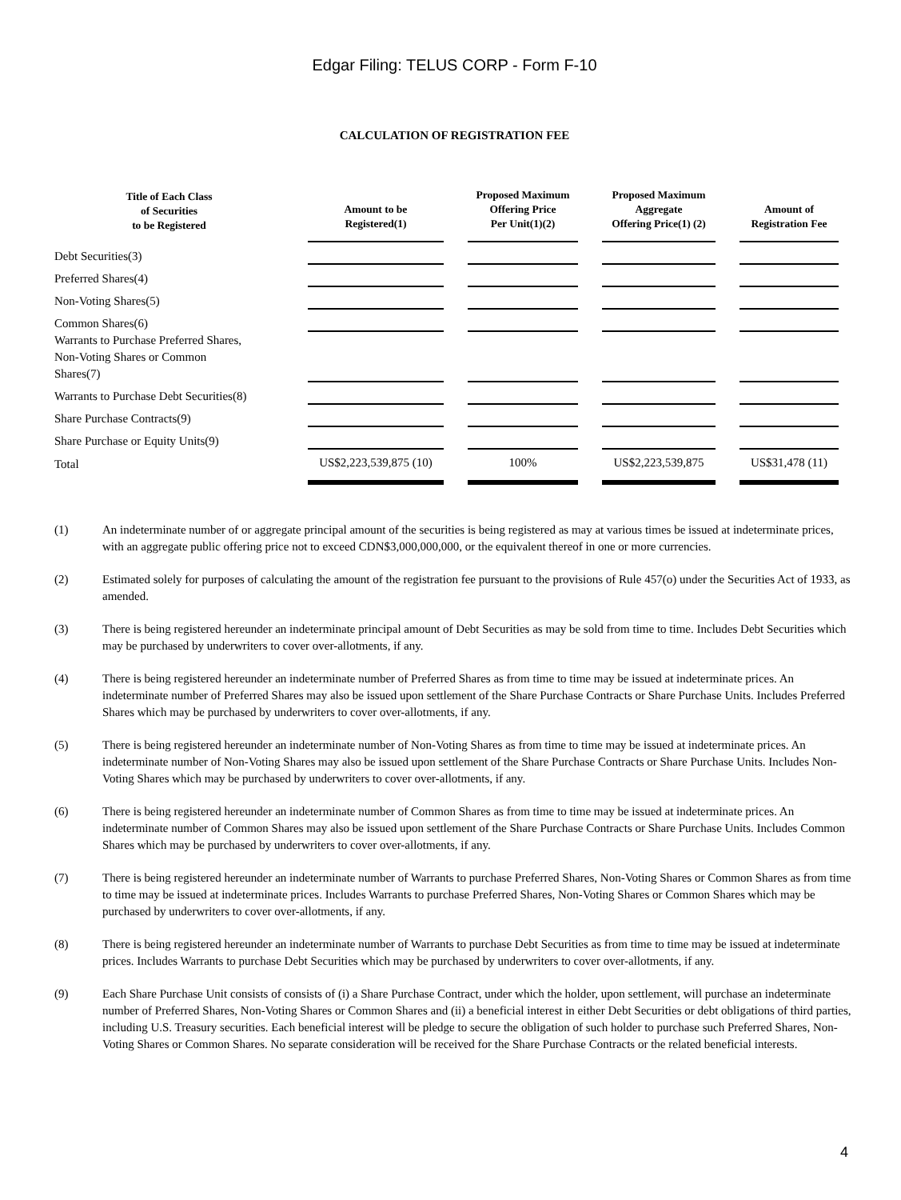Edgar Filing: TELUS CORP - Form F-10
CALCULATION OF REGISTRATION FEE
| Title of Each Class of Securities to be Registered | Amount to be Registered(1) | Proposed Maximum Offering Price Per Unit(1)(2) | Proposed Maximum Aggregate Offering Price(1) (2) | Amount of Registration Fee |
| --- | --- | --- | --- | --- |
| Debt Securities(3) | | | | |
| Preferred Shares(4) | | | | |
| Non-Voting Shares(5) | | | | |
| Common Shares(6) | | | | |
| Warrants to Purchase Preferred Shares, Non-Voting Shares or Common Shares(7) | | | | |
| Warrants to Purchase Debt Securities(8) | | | | |
| Share Purchase Contracts(9) | | | | |
| Share Purchase or Equity Units(9) | | | | |
| Total | US$2,223,539,875 (10) | 100% | US$2,223,539,875 | US$31,478 (11) |
(1) An indeterminate number of or aggregate principal amount of the securities is being registered as may at various times be issued at indeterminate prices, with an aggregate public offering price not to exceed CDN$3,000,000,000, or the equivalent thereof in one or more currencies.
(2) Estimated solely for purposes of calculating the amount of the registration fee pursuant to the provisions of Rule 457(o) under the Securities Act of 1933, as amended.
(3) There is being registered hereunder an indeterminate principal amount of Debt Securities as may be sold from time to time. Includes Debt Securities which may be purchased by underwriters to cover over-allotments, if any.
(4) There is being registered hereunder an indeterminate number of Preferred Shares as from time to time may be issued at indeterminate prices. An indeterminate number of Preferred Shares may also be issued upon settlement of the Share Purchase Contracts or Share Purchase Units. Includes Preferred Shares which may be purchased by underwriters to cover over-allotments, if any.
(5) There is being registered hereunder an indeterminate number of Non-Voting Shares as from time to time may be issued at indeterminate prices. An indeterminate number of Non-Voting Shares may also be issued upon settlement of the Share Purchase Contracts or Share Purchase Units. Includes Non-Voting Shares which may be purchased by underwriters to cover over-allotments, if any.
(6) There is being registered hereunder an indeterminate number of Common Shares as from time to time may be issued at indeterminate prices. An indeterminate number of Common Shares may also be issued upon settlement of the Share Purchase Contracts or Share Purchase Units. Includes Common Shares which may be purchased by underwriters to cover over-allotments, if any.
(7) There is being registered hereunder an indeterminate number of Warrants to purchase Preferred Shares, Non-Voting Shares or Common Shares as from time to time may be issued at indeterminate prices. Includes Warrants to purchase Preferred Shares, Non-Voting Shares or Common Shares which may be purchased by underwriters to cover over-allotments, if any.
(8) There is being registered hereunder an indeterminate number of Warrants to purchase Debt Securities as from time to time may be issued at indeterminate prices. Includes Warrants to purchase Debt Securities which may be purchased by underwriters to cover over-allotments, if any.
(9) Each Share Purchase Unit consists of consists of (i) a Share Purchase Contract, under which the holder, upon settlement, will purchase an indeterminate number of Preferred Shares, Non-Voting Shares or Common Shares and (ii) a beneficial interest in either Debt Securities or debt obligations of third parties, including U.S. Treasury securities. Each beneficial interest will be pledge to secure the obligation of such holder to purchase such Preferred Shares, Non-Voting Shares or Common Shares. No separate consideration will be received for the Share Purchase Contracts or the related beneficial interests.
4